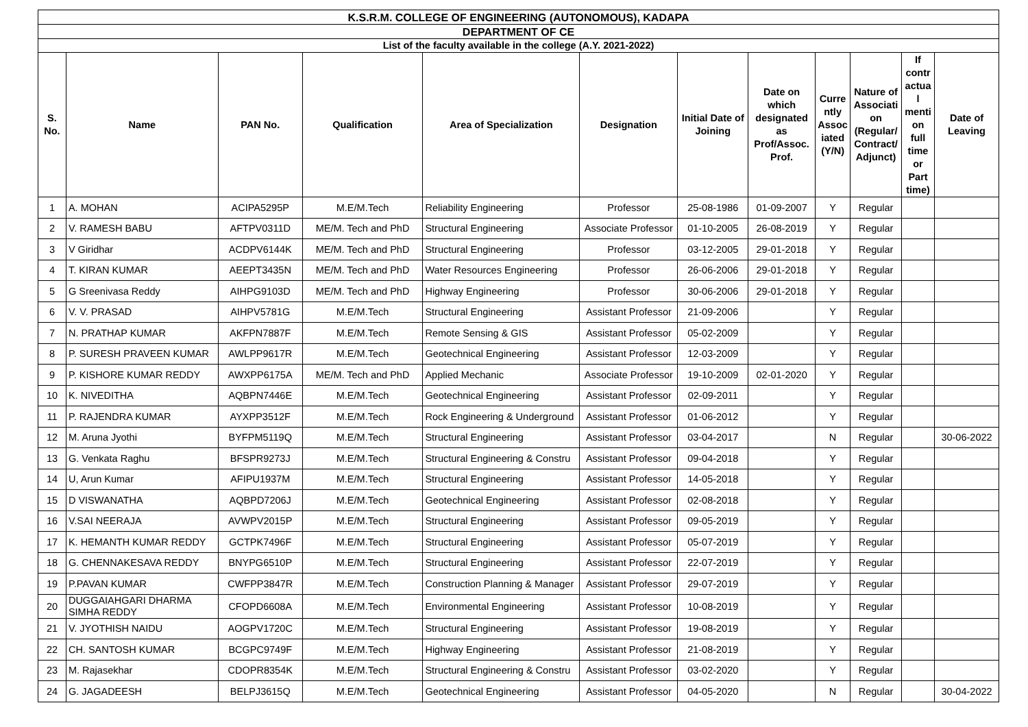| K.S.R.M. COLLEGE OF ENGINEERING (AUTONOMOUS), KADAPA | | | | | | | | | | | |
| --- | --- | --- | --- | --- | --- | --- | --- | --- | --- | --- | --- |
| DEPARTMENT OF CE | | | | | | | | | | | |
| List of the faculty available in the college (A.Y. 2021-2022) | | | | | | | | | | | |
| S. No. | Name | PAN No. | Qualification | Area of Specialization | Designation | Initial Date of Joining | Date on which designated as Prof/Assoc. Prof. | Curre ntly Assoc iated (Y/N) | Nature of Associati on (Regular/ Contract/ Adjunct) | If contr actua l menti on full time or Part time) | Date of Leaving |
| 1 | A. MOHAN | ACIPA5295P | M.E/M.Tech | Reliability Engineering | Professor | 25-08-1986 | 01-09-2007 | Y | Regular | | |
| 2 | V. RAMESH BABU | AFTPV0311D | ME/M. Tech and PhD | Structural Engineering | Associate Professor | 01-10-2005 | 26-08-2019 | Y | Regular | | |
| 3 | V Giridhar | ACDPV6144K | ME/M. Tech and PhD | Structural Engineering | Professor | 03-12-2005 | 29-01-2018 | Y | Regular | | |
| 4 | T. KIRAN KUMAR | AEEPT3435N | ME/M. Tech and PhD | Water Resources Engineering | Professor | 26-06-2006 | 29-01-2018 | Y | Regular | | |
| 5 | G Sreenivasa Reddy | AIHPG9103D | ME/M. Tech and PhD | Highway Engineering | Professor | 30-06-2006 | 29-01-2018 | Y | Regular | | |
| 6 | V. V. PRASAD | AIHPV5781G | M.E/M.Tech | Structural Engineering | Assistant Professor | 21-09-2006 | | Y | Regular | | |
| 7 | N. PRATHAP KUMAR | AKFPN7887F | M.E/M.Tech | Remote Sensing & GIS | Assistant Professor | 05-02-2009 | | Y | Regular | | |
| 8 | P. SURESH PRAVEEN KUMAR | AWLPP9617R | M.E/M.Tech | Geotechnical Engineering | Assistant Professor | 12-03-2009 | | Y | Regular | | |
| 9 | P. KISHORE KUMAR REDDY | AWXPP6175A | ME/M. Tech and PhD | Applied Mechanic | Associate Professor | 19-10-2009 | 02-01-2020 | Y | Regular | | |
| 10 | K. NIVEDITHA | AQBPN7446E | M.E/M.Tech | Geotechnical Engineering | Assistant Professor | 02-09-2011 | | Y | Regular | | |
| 11 | P. RAJENDRA KUMAR | AYXPP3512F | M.E/M.Tech | Rock Engineering & Underground | Assistant Professor | 01-06-2012 | | Y | Regular | | |
| 12 | M. Aruna Jyothi | BYFPM5119Q | M.E/M.Tech | Structural Engineering | Assistant Professor | 03-04-2017 | | N | Regular | | 30-06-2022 |
| 13 | G. Venkata Raghu | BFSPR9273J | M.E/M.Tech | Structural Engineering & Constru | Assistant Professor | 09-04-2018 | | Y | Regular | | |
| 14 | U, Arun Kumar | AFIPU1937M | M.E/M.Tech | Structural Engineering | Assistant Professor | 14-05-2018 | | Y | Regular | | |
| 15 | D VISWANATHA | AQBPD7206J | M.E/M.Tech | Geotechnical Engineering | Assistant Professor | 02-08-2018 | | Y | Regular | | |
| 16 | V.SAI NEERAJA | AVWPV2015P | M.E/M.Tech | Structural Engineering | Assistant Professor | 09-05-2019 | | Y | Regular | | |
| 17 | K. HEMANTH KUMAR REDDY | GCTPK7496F | M.E/M.Tech | Structural Engineering | Assistant Professor | 05-07-2019 | | Y | Regular | | |
| 18 | G. CHENNAKESAVA REDDY | BNYPG6510P | M.E/M.Tech | Structural Engineering | Assistant Professor | 22-07-2019 | | Y | Regular | | |
| 19 | P.PAVAN KUMAR | CWFPP3847R | M.E/M.Tech | Construction Planning & Manager | Assistant Professor | 29-07-2019 | | Y | Regular | | |
| 20 | DUGGAIAHGARI DHARMA SIMHA REDDY | CFOPD6608A | M.E/M.Tech | Environmental Engineering | Assistant Professor | 10-08-2019 | | Y | Regular | | |
| 21 | V. JYOTHISH NAIDU | AOGPV1720C | M.E/M.Tech | Structural Engineering | Assistant Professor | 19-08-2019 | | Y | Regular | | |
| 22 | CH. SANTOSH KUMAR | BCGPC9749F | M.E/M.Tech | Highway Engineering | Assistant Professor | 21-08-2019 | | Y | Regular | | |
| 23 | M. Rajasekhar | CDOPR8354K | M.E/M.Tech | Structural Engineering & Constru | Assistant Professor | 03-02-2020 | | Y | Regular | | |
| 24 | G. JAGADEESH | BELPJ3615Q | M.E/M.Tech | Geotechnical Engineering | Assistant Professor | 04-05-2020 | | N | Regular | | 30-04-2022 |